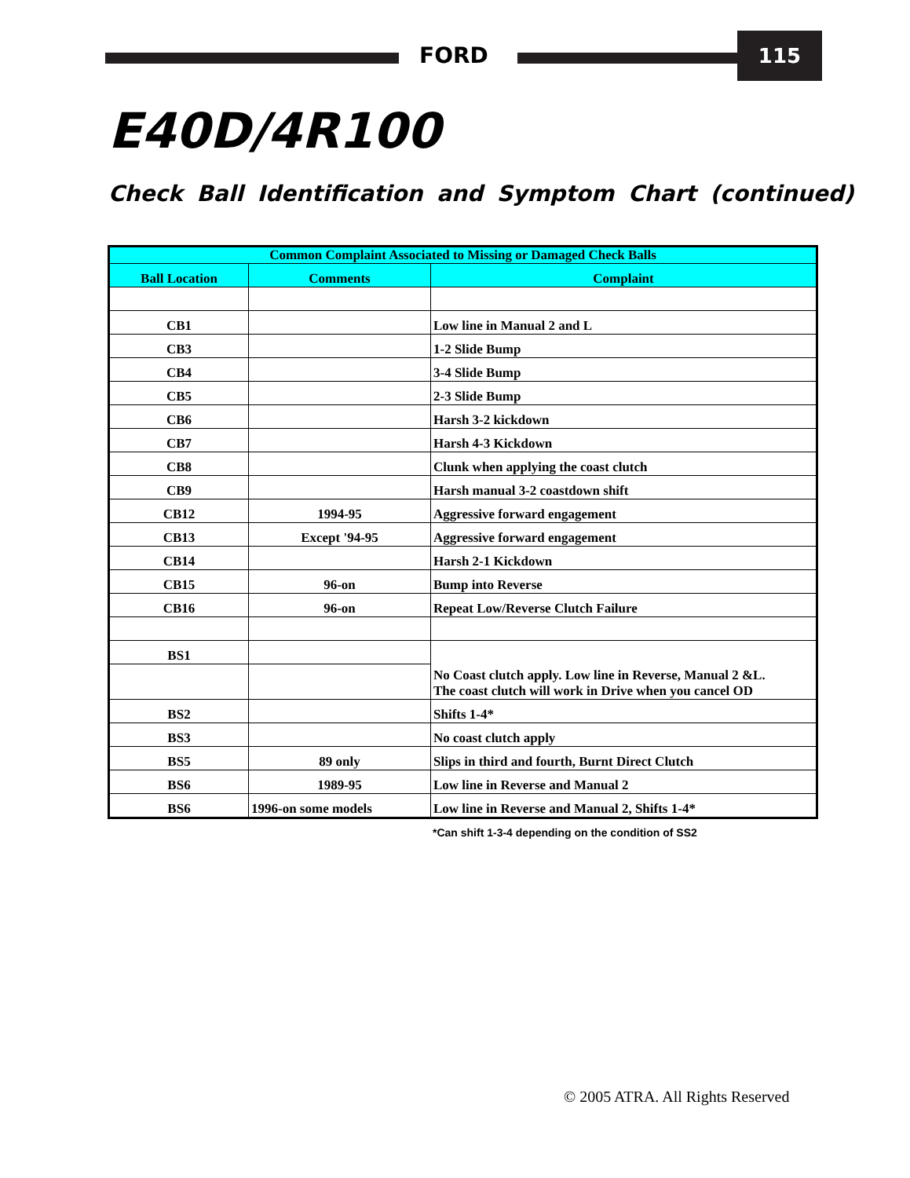FORD 115
E40D/4R100
Check Ball Identification and Symptom Chart (continued)
| Common Complaint Associated to Missing or Damaged Check Balls | | |
| --- | --- | --- |
| Ball Location | Comments | Complaint |
| CB1 | | Low line in Manual 2 and L |
| CB3 | | 1-2 Slide Bump |
| CB4 | | 3-4 Slide Bump |
| CB5 | | 2-3 Slide Bump |
| CB6 | | Harsh 3-2 kickdown |
| CB7 | | Harsh 4-3 Kickdown |
| CB8 | | Clunk when applying the coast clutch |
| CB9 | | Harsh manual 3-2 coastdown shift |
| CB12 | 1994-95 | Aggressive forward engagement |
| CB13 | Except '94-95 | Aggressive forward engagement |
| CB14 | | Harsh 2-1 Kickdown |
| CB15 | 96-on | Bump into Reverse |
| CB16 | 96-on | Repeat Low/Reverse Clutch Failure |
| BS1 | | No Coast clutch apply. Low line in Reverse, Manual 2 &L. The coast clutch will work in Drive when you cancel OD |
| BS2 | | Shifts 1-4* |
| BS3 | | No coast clutch apply |
| BS5 | 89 only | Slips in third and fourth, Burnt Direct Clutch |
| BS6 | 1989-95 | Low line in Reverse and Manual 2 |
| BS6 | 1996-on some models | Low line in Reverse and Manual 2, Shifts 1-4* |
*Can shift 1-3-4 depending on the condition of SS2
© 2005 ATRA. All Rights Reserved